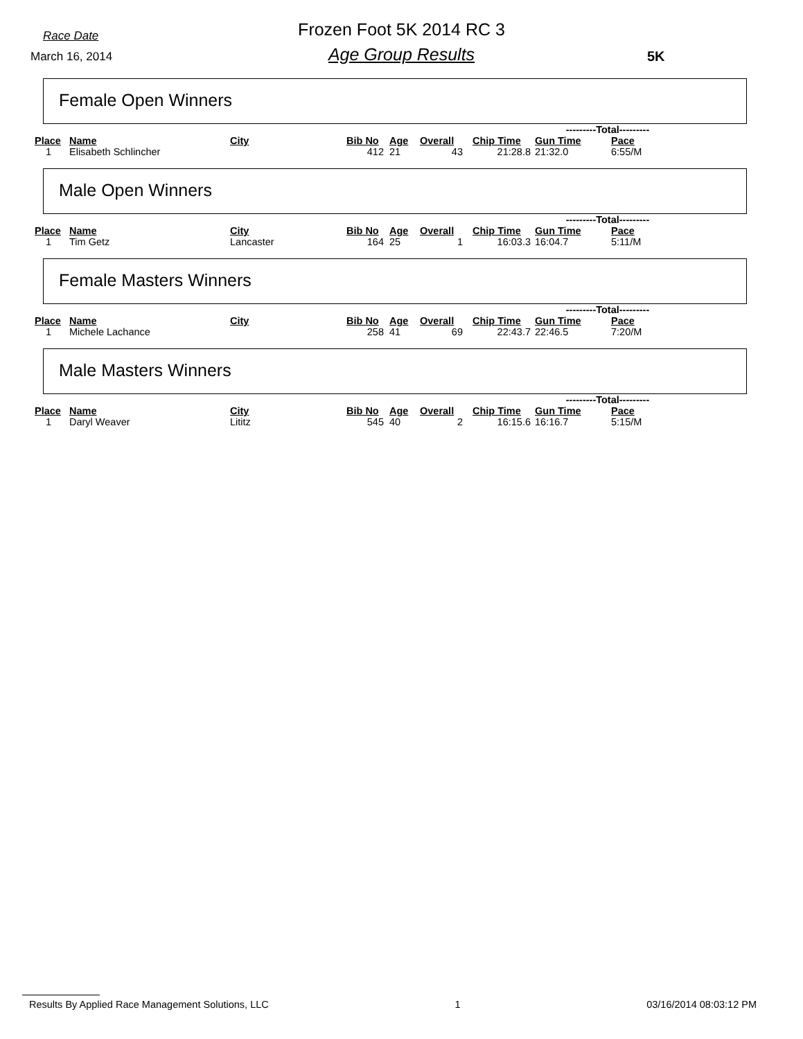Race Date
Frozen Foot 5K 2014 RC 3
March 16, 2014
Age Group Results 5K
Female Open Winners
| | | | | | | | ---------Total--------- | | |
| --- | --- | --- | --- | --- | --- | --- | --- | --- | --- |
| Place | Name | City | Bib No | Age | Overall | Chip Time | Gun Time | Pace | |
| 1 | Elisabeth Schlincher | | 412 | 21 | 43 | 21:28.8 | 21:32.0 | 6:55/M | |
Male Open Winners
| | | | | | | | ---------Total--------- | | |
| --- | --- | --- | --- | --- | --- | --- | --- | --- | --- |
| Place | Name | City | Bib No | Age | Overall | Chip Time | Gun Time | Pace | |
| 1 | Tim Getz | Lancaster | 164 | 25 | 1 | 16:03.3 | 16:04.7 | 5:11/M | |
Female Masters Winners
| | | | | | | | ---------Total--------- | | |
| --- | --- | --- | --- | --- | --- | --- | --- | --- | --- |
| Place | Name | City | Bib No | Age | Overall | Chip Time | Gun Time | Pace | |
| 1 | Michele Lachance | | 258 | 41 | 69 | 22:43.7 | 22:46.5 | 7:20/M | |
Male Masters Winners
| | | | | | | | ---------Total--------- | | |
| --- | --- | --- | --- | --- | --- | --- | --- | --- | --- |
| Place | Name | City | Bib No | Age | Overall | Chip Time | Gun Time | Pace | |
| 1 | Daryl Weaver | Lititz | 545 | 40 | 2 | 16:15.6 | 16:16.7 | 5:15/M | |
Results By Applied Race Management Solutions, LLC 1 03/16/2014 08:03:12 PM